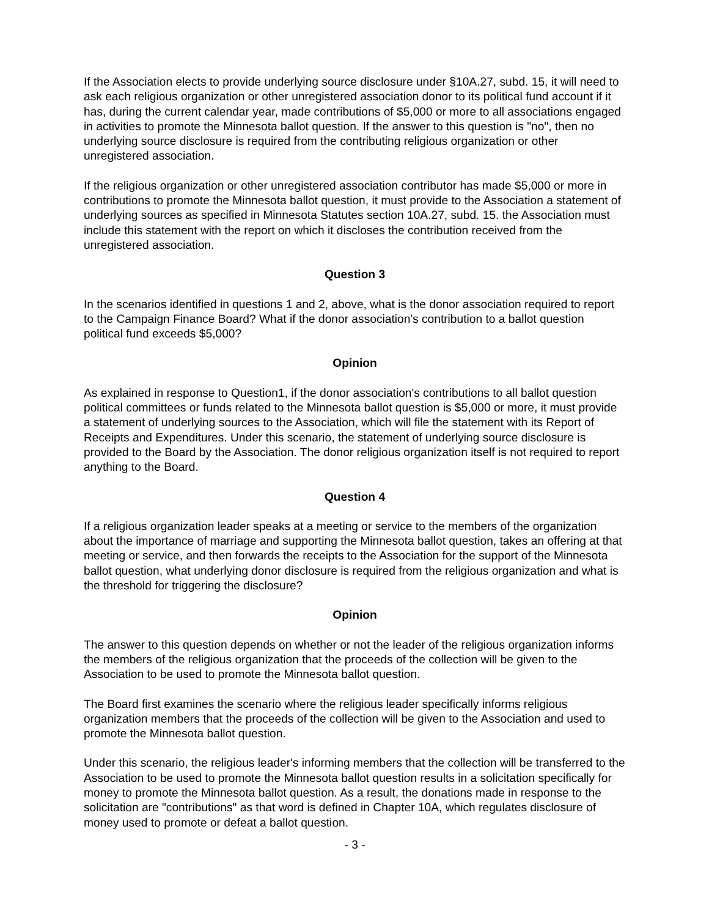If the Association elects to provide underlying source disclosure under §10A.27, subd. 15, it will need to ask each religious organization or other unregistered association donor to its political fund account if it has, during the current calendar year, made contributions of $5,000 or more to all associations engaged in activities to promote the Minnesota ballot question. If the answer to this question is "no", then no underlying source disclosure is required from the contributing religious organization or other unregistered association.
If the religious organization or other unregistered association contributor has made $5,000 or more in contributions to promote the Minnesota ballot question, it must provide to the Association a statement of underlying sources as specified in Minnesota Statutes section 10A.27, subd. 15. the Association must include this statement with the report on which it discloses the contribution received from the unregistered association.
Question 3
In the scenarios identified in questions 1 and 2, above, what is the donor association required to report to the Campaign Finance Board? What if the donor association's contribution to a ballot question political fund exceeds $5,000?
Opinion
As explained in response to Question1, if the donor association's contributions to all ballot question political committees or funds related to the Minnesota ballot question is $5,000 or more, it must provide a statement of underlying sources to the Association, which will file the statement with its Report of Receipts and Expenditures. Under this scenario, the statement of underlying source disclosure is provided to the Board by the Association. The donor religious organization itself is not required to report anything to the Board.
Question 4
If a religious organization leader speaks at a meeting or service to the members of the organization about the importance of marriage and supporting the Minnesota ballot question, takes an offering at that meeting or service, and then forwards the receipts to the Association for the support of the Minnesota ballot question, what underlying donor disclosure is required from the religious organization and what is the threshold for triggering the disclosure?
Opinion
The answer to this question depends on whether or not the leader of the religious organization informs the members of the religious organization that the proceeds of the collection will be given to the Association to be used to promote the Minnesota ballot question.
The Board first examines the scenario where the religious leader specifically informs religious organization members that the proceeds of the collection will be given to the Association and used to promote the Minnesota ballot question.
Under this scenario, the religious leader's informing members that the collection will be transferred to the Association to be used to promote the Minnesota ballot question results in a solicitation specifically for money to promote the Minnesota ballot question. As a result, the donations made in response to the solicitation are "contributions" as that word is defined in Chapter 10A, which regulates disclosure of money used to promote or defeat a ballot question.
- 3 -